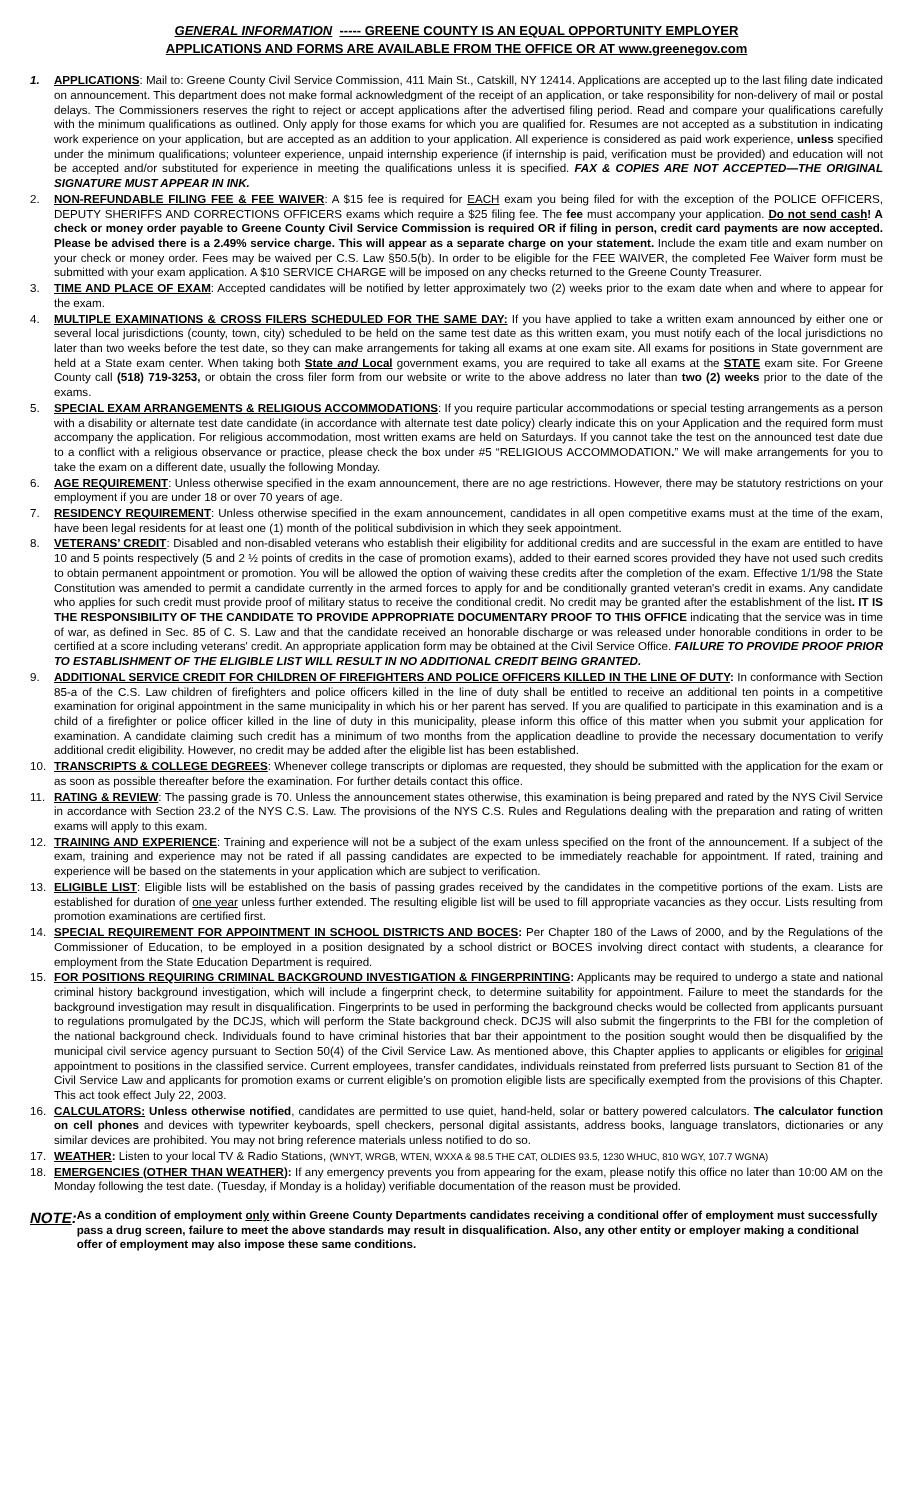GENERAL INFORMATION ----- GREENE COUNTY IS AN EQUAL OPPORTUNITY EMPLOYER
APPLICATIONS AND FORMS ARE AVAILABLE FROM THE OFFICE OR AT www.greenegov.com
1. APPLICATIONS: Mail to: Greene County Civil Service Commission, 411 Main St., Catskill, NY 12414. Applications are accepted up to the last filing date indicated on announcement. This department does not make formal acknowledgment of the receipt of an application, or take responsibility for non-delivery of mail or postal delays. The Commissioners reserves the right to reject or accept applications after the advertised filing period. Read and compare your qualifications carefully with the minimum qualifications as outlined. Only apply for those exams for which you are qualified for. Resumes are not accepted as a substitution in indicating work experience on your application, but are accepted as an addition to your application. All experience is considered as paid work experience, unless specified under the minimum qualifications; volunteer experience, unpaid internship experience (if internship is paid, verification must be provided) and education will not be accepted and/or substituted for experience in meeting the qualifications unless it is specified. FAX & COPIES ARE NOT ACCEPTED—THE ORIGINAL SIGNATURE MUST APPEAR IN INK.
2. NON-REFUNDABLE FILING FEE & FEE WAIVER: A $15 fee is required for EACH exam you being filed for with the exception of the POLICE OFFICERS, DEPUTY SHERIFFS AND CORRECTIONS OFFICERS exams which require a $25 filing fee. The fee must accompany your application. Do not send cash! A check or money order payable to Greene County Civil Service Commission is required OR if filing in person, credit card payments are now accepted. Please be advised there is a 2.49% service charge. This will appear as a separate charge on your statement. Include the exam title and exam number on your check or money order. Fees may be waived per C.S. Law §50.5(b). In order to be eligible for the FEE WAIVER, the completed Fee Waiver form must be submitted with your exam application. A $10 SERVICE CHARGE will be imposed on any checks returned to the Greene County Treasurer.
3. TIME AND PLACE OF EXAM: Accepted candidates will be notified by letter approximately two (2) weeks prior to the exam date when and where to appear for the exam.
4. MULTIPLE EXAMINATIONS & CROSS FILERS SCHEDULED FOR THE SAME DAY: If you have applied to take a written exam announced by either one or several local jurisdictions (county, town, city) scheduled to be held on the same test date as this written exam, you must notify each of the local jurisdictions no later than two weeks before the test date, so they can make arrangements for taking all exams at one exam site. All exams for positions in State government are held at a State exam center. When taking both State and Local government exams, you are required to take all exams at the STATE exam site. For Greene County call (518) 719-3253, or obtain the cross filer form from our website or write to the above address no later than two (2) weeks prior to the date of the exams.
5. SPECIAL EXAM ARRANGEMENTS & RELIGIOUS ACCOMMODATIONS: If you require particular accommodations or special testing arrangements as a person with a disability or alternate test date candidate (in accordance with alternate test date policy) clearly indicate this on your Application and the required form must accompany the application. For religious accommodation, most written exams are held on Saturdays. If you cannot take the test on the announced test date due to a conflict with a religious observance or practice, please check the box under #5 “RELIGIOUS ACCOMMODATION.” We will make arrangements for you to take the exam on a different date, usually the following Monday.
6. AGE REQUIREMENT: Unless otherwise specified in the exam announcement, there are no age restrictions. However, there may be statutory restrictions on your employment if you are under 18 or over 70 years of age.
7. RESIDENCY REQUIREMENT: Unless otherwise specified in the exam announcement, candidates in all open competitive exams must at the time of the exam, have been legal residents for at least one (1) month of the political subdivision in which they seek appointment.
8. VETERANS’ CREDIT: Disabled and non-disabled veterans who establish their eligibility for additional credits and are successful in the exam are entitled to have 10 and 5 points respectively (5 and 2 ½ points of credits in the case of promotion exams), added to their earned scores provided they have not used such credits to obtain permanent appointment or promotion. You will be allowed the option of waiving these credits after the completion of the exam. Effective 1/1/98 the State Constitution was amended to permit a candidate currently in the armed forces to apply for and be conditionally granted veteran's credit in exams. Any candidate who applies for such credit must provide proof of military status to receive the conditional credit. No credit may be granted after the establishment of the list. IT IS THE RESPONSIBILITY OF THE CANDIDATE TO PROVIDE APPROPRIATE DOCUMENTARY PROOF TO THIS OFFICE indicating that the service was in time of war, as defined in Sec. 85 of C. S. Law and that the candidate received an honorable discharge or was released under honorable conditions in order to be certified at a score including veterans' credit. An appropriate application form may be obtained at the Civil Service Office. FAILURE TO PROVIDE PROOF PRIOR TO ESTABLISHMENT OF THE ELIGIBLE LIST WILL RESULT IN NO ADDITIONAL CREDIT BEING GRANTED.
9. ADDITIONAL SERVICE CREDIT FOR CHILDREN OF FIREFIGHTERS AND POLICE OFFICERS KILLED IN THE LINE OF DUTY: In conformance with Section 85-a of the C.S. Law children of firefighters and police officers killed in the line of duty shall be entitled to receive an additional ten points in a competitive examination for original appointment in the same municipality in which his or her parent has served. If you are qualified to participate in this examination and is a child of a firefighter or police officer killed in the line of duty in this municipality, please inform this office of this matter when you submit your application for examination. A candidate claiming such credit has a minimum of two months from the application deadline to provide the necessary documentation to verify additional credit eligibility. However, no credit may be added after the eligible list has been established.
10. TRANSCRIPTS & COLLEGE DEGREES: Whenever college transcripts or diplomas are requested, they should be submitted with the application for the exam or as soon as possible thereafter before the examination. For further details contact this office.
11. RATING & REVIEW: The passing grade is 70. Unless the announcement states otherwise, this examination is being prepared and rated by the NYS Civil Service in accordance with Section 23.2 of the NYS C.S. Law. The provisions of the NYS C.S. Rules and Regulations dealing with the preparation and rating of written exams will apply to this exam.
12. TRAINING AND EXPERIENCE: Training and experience will not be a subject of the exam unless specified on the front of the announcement. If a subject of the exam, training and experience may not be rated if all passing candidates are expected to be immediately reachable for appointment. If rated, training and experience will be based on the statements in your application which are subject to verification.
13. ELIGIBLE LIST: Eligible lists will be established on the basis of passing grades received by the candidates in the competitive portions of the exam. Lists are established for duration of one year unless further extended. The resulting eligible list will be used to fill appropriate vacancies as they occur. Lists resulting from promotion examinations are certified first.
14. SPECIAL REQUIREMENT FOR APPOINTMENT IN SCHOOL DISTRICTS AND BOCES: Per Chapter 180 of the Laws of 2000, and by the Regulations of the Commissioner of Education, to be employed in a position designated by a school district or BOCES involving direct contact with students, a clearance for employment from the State Education Department is required.
15. FOR POSITIONS REQUIRING CRIMINAL BACKGROUND INVESTIGATION & FINGERPRINTING: Applicants may be required to undergo a state and national criminal history background investigation, which will include a fingerprint check, to determine suitability for appointment. Failure to meet the standards for the background investigation may result in disqualification. Fingerprints to be used in performing the background checks would be collected from applicants pursuant to regulations promulgated by the DCJS, which will perform the State background check. DCJS will also submit the fingerprints to the FBI for the completion of the national background check. Individuals found to have criminal histories that bar their appointment to the position sought would then be disqualified by the municipal civil service agency pursuant to Section 50(4) of the Civil Service Law. As mentioned above, this Chapter applies to applicants or eligibles for original appointment to positions in the classified service. Current employees, transfer candidates, individuals reinstated from preferred lists pursuant to Section 81 of the Civil Service Law and applicants for promotion exams or current eligible’s on promotion eligible lists are specifically exempted from the provisions of this Chapter. This act took effect July 22, 2003.
16. CALCULATORS: Unless otherwise notified, candidates are permitted to use quiet, hand-held, solar or battery powered calculators. The calculator function on cell phones and devices with typewriter keyboards, spell checkers, personal digital assistants, address books, language translators, dictionaries or any similar devices are prohibited. You may not bring reference materials unless notified to do so.
17. WEATHER: Listen to your local TV & Radio Stations, (WNYT, WRGB, WTEN, WXXA & 98.5 THE CAT, OLDIES 93.5, 1230 WHUC, 810 WGY, 107.7 WGNA)
18. EMERGENCIES (OTHER THAN WEATHER): If any emergency prevents you from appearing for the exam, please notify this office no later than 10:00 AM on the Monday following the test date. (Tuesday, if Monday is a holiday) verifiable documentation of the reason must be provided.
NOTE: As a condition of employment only within Greene County Departments candidates receiving a conditional offer of employment must successfully pass a drug screen, failure to meet the above standards may result in disqualification. Also, any other entity or employer making a conditional offer of employment may also impose these same conditions.